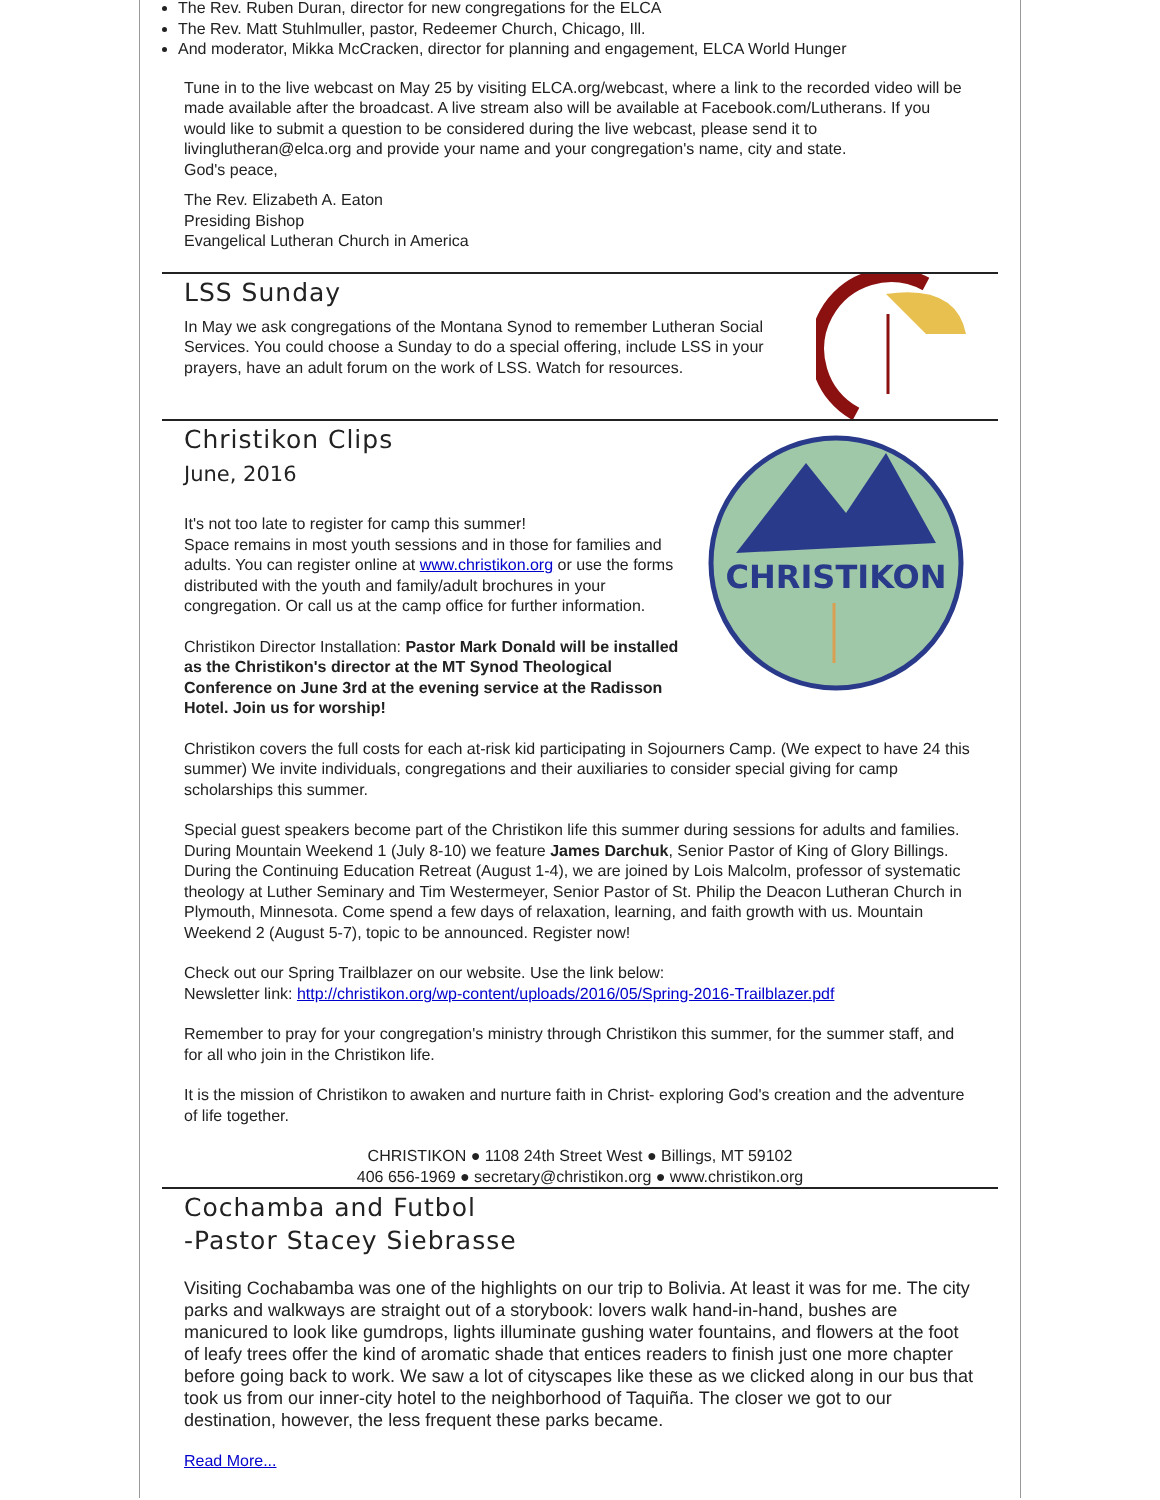The Rev. Ruben Duran, director for new congregations for the ELCA
The Rev. Matt Stuhlmuller, pastor, Redeemer Church, Chicago, Ill.
And moderator, Mikka McCracken, director for planning and engagement, ELCA World Hunger
Tune in to the live webcast on May 25 by visiting ELCA.org/webcast, where a link to the recorded video will be made available after the broadcast. A live stream also will be available at Facebook.com/Lutherans. If you would like to submit a question to be considered during the live webcast, please send it to livinglutheran@elca.org and provide your name and your congregation's name, city and state.
God's peace,
The Rev. Elizabeth A. Eaton
Presiding Bishop
Evangelical Lutheran Church in America
LSS Sunday
In May we ask congregations of the Montana Synod to remember Lutheran Social Services. You could choose a Sunday to do a special offering, include LSS in your prayers, have an adult forum on the work of LSS. Watch for resources.
CHRISTIKON
Christikon Clips
June, 2016
It's not too late to register for camp this summer!
Space remains in most youth sessions and in those for families and adults. You can register online at www.christikon.org or use the forms distributed with the youth and family/adult brochures in your congregation. Or call us at the camp office for further information.
Christikon Director Installation: Pastor Mark Donald will be installed as the Christikon's director at the MT Synod Theological Conference on June 3rd at the evening service at the Radisson Hotel. Join us for worship!
Christikon covers the full costs for each at-risk kid participating in Sojourners Camp. (We expect to have 24 this summer) We invite individuals, congregations and their auxiliaries to consider special giving for camp scholarships this summer.
Special guest speakers become part of the Christikon life this summer during sessions for adults and families. During Mountain Weekend 1 (July 8-10) we feature James Darchuk, Senior Pastor of King of Glory Billings. During the Continuing Education Retreat (August 1-4), we are joined by Lois Malcolm, professor of systematic theology at Luther Seminary and Tim Westermeyer, Senior Pastor of St. Philip the Deacon Lutheran Church in Plymouth, Minnesota. Come spend a few days of relaxation, learning, and faith growth with us. Mountain Weekend 2 (August 5-7), topic to be announced. Register now!
Check out our Spring Trailblazer on our website. Use the link below:
Newsletter link: http://christikon.org/wp-content/uploads/2016/05/Spring-2016-Trailblazer.pdf
Remember to pray for your congregation's ministry through Christikon this summer, for the summer staff, and for all who join in the Christikon life.
It is the mission of Christikon to awaken and nurture faith in Christ- exploring God's creation and the adventure of life together.
CHRISTIKON ● 1108 24th Street West ● Billings, MT 59102
406 656-1969 ● secretary@christikon.org ● www.christikon.org
Cochamba and Futbol
-Pastor Stacey Siebrasse
Visiting Cochabamba was one of the highlights on our trip to Bolivia. At least it was for me. The city parks and walkways are straight out of a storybook: lovers walk hand-in-hand, bushes are manicured to look like gumdrops, lights illuminate gushing water fountains, and flowers at the foot of leafy trees offer the kind of aromatic shade that entices readers to finish just one more chapter before going back to work. We saw a lot of cityscapes like these as we clicked along in our bus that took us from our inner-city hotel to the neighborhood of Taquiña. The closer we got to our destination, however, the less frequent these parks became.
Read More...